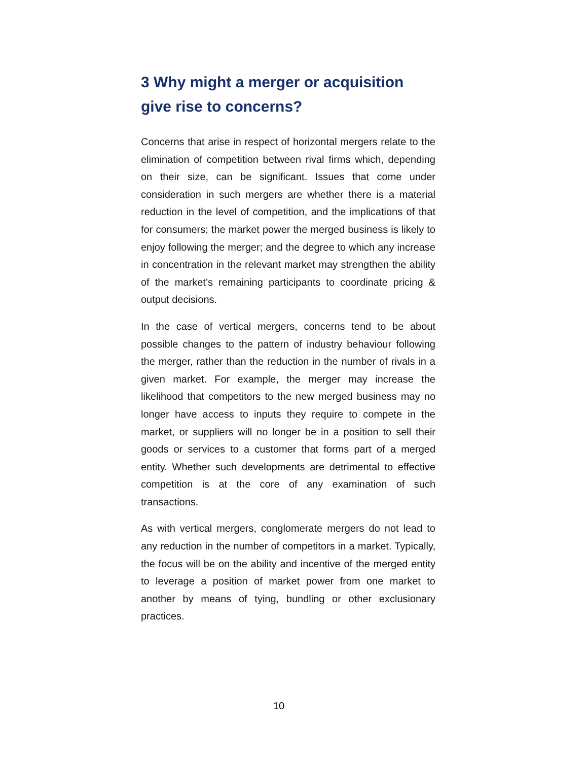3 Why might a merger or acquisition give rise to concerns?
Concerns that arise in respect of horizontal mergers relate to the elimination of competition between rival firms which, depending on their size, can be significant. Issues that come under consideration in such mergers are whether there is a material reduction in the level of competition, and the implications of that for consumers; the market power the merged business is likely to enjoy following the merger; and the degree to which any increase in concentration in the relevant market may strengthen the ability of the market’s remaining participants to coordinate pricing & output decisions.
In the case of vertical mergers, concerns tend to be about possible changes to the pattern of industry behaviour following the merger, rather than the reduction in the number of rivals in a given market. For example, the merger may increase the likelihood that competitors to the new merged business may no longer have access to inputs they require to compete in the market, or suppliers will no longer be in a position to sell their goods or services to a customer that forms part of a merged entity. Whether such developments are detrimental to effective competition is at the core of any examination of such transactions.
As with vertical mergers, conglomerate mergers do not lead to any reduction in the number of competitors in a market. Typically, the focus will be on the ability and incentive of the merged entity to leverage a position of market power from one market to another by means of tying, bundling or other exclusionary practices.
10